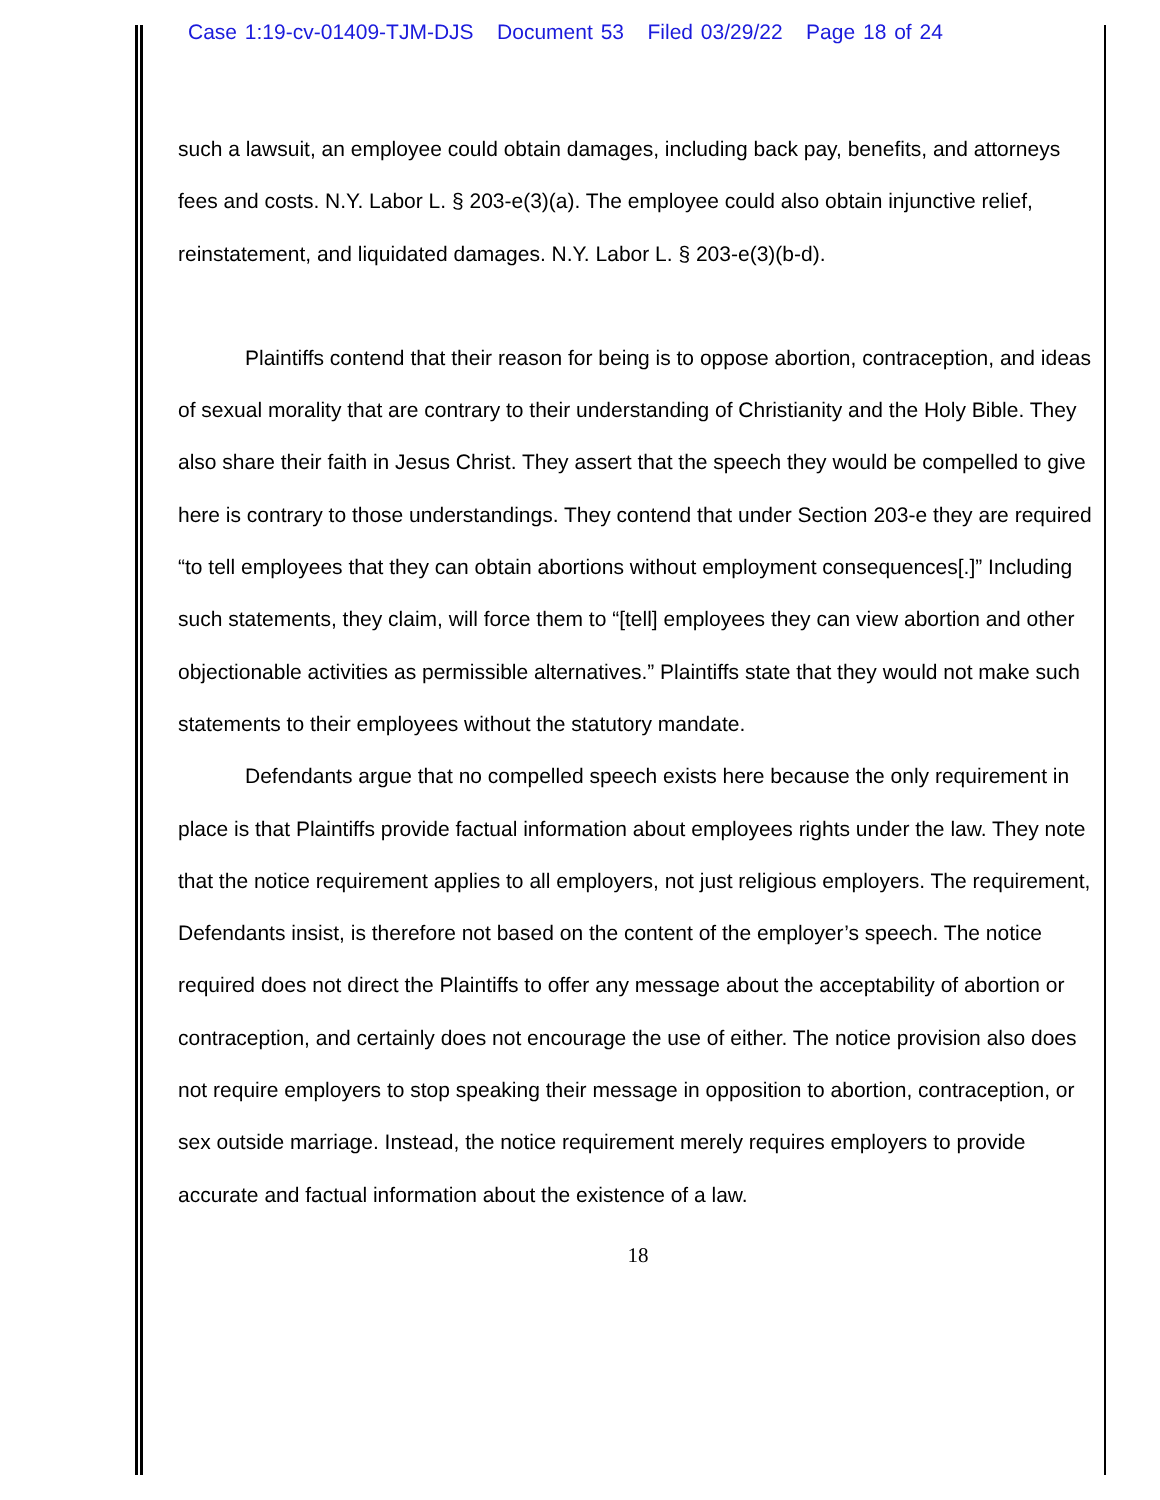Case 1:19-cv-01409-TJM-DJS Document 53 Filed 03/29/22 Page 18 of 24
such a lawsuit, an employee could obtain damages, including back pay, benefits, and attorneys fees and costs. N.Y. Labor L. § 203-e(3)(a). The employee could also obtain injunctive relief, reinstatement, and liquidated damages. N.Y. Labor L. § 203-e(3)(b-d).
Plaintiffs contend that their reason for being is to oppose abortion, contraception, and ideas of sexual morality that are contrary to their understanding of Christianity and the Holy Bible. They also share their faith in Jesus Christ. They assert that the speech they would be compelled to give here is contrary to those understandings. They contend that under Section 203-e they are required “to tell employees that they can obtain abortions without employment consequences[.]” Including such statements, they claim, will force them to “[tell] employees they can view abortion and other objectionable activities as permissible alternatives.” Plaintiffs state that they would not make such statements to their employees without the statutory mandate.
Defendants argue that no compelled speech exists here because the only requirement in place is that Plaintiffs provide factual information about employees rights under the law. They note that the notice requirement applies to all employers, not just religious employers. The requirement, Defendants insist, is therefore not based on the content of the employer’s speech. The notice required does not direct the Plaintiffs to offer any message about the acceptability of abortion or contraception, and certainly does not encourage the use of either. The notice provision also does not require employers to stop speaking their message in opposition to abortion, contraception, or sex outside marriage. Instead, the notice requirement merely requires employers to provide accurate and factual information about the existence of a law.
18